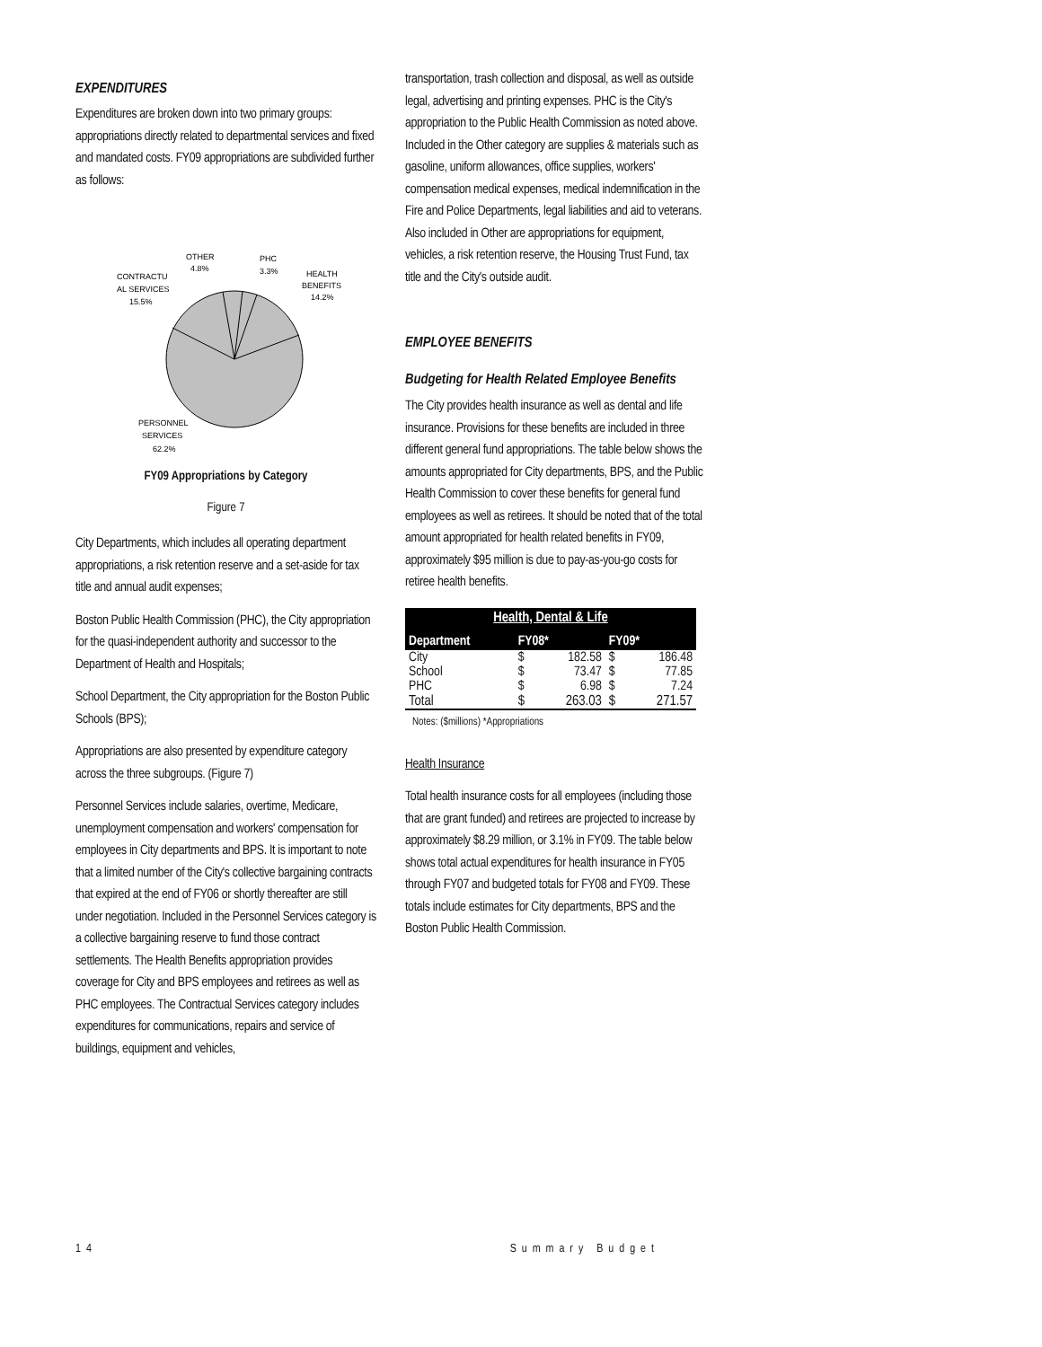EXPENDITURES
Expenditures are broken down into two primary groups: appropriations directly related to departmental services and fixed and mandated costs. FY09 appropriations are subdivided further as follows:
OTHER
4.8%
PHC
3.3%
HEALTH
BENEFITS
14.2%
CONTRACTU
AL SERVICES
15.5%
PERSONNEL
SERVICES
62.2%
FY09 Appropriations by Category
Figure 7
City Departments, which includes all operating department appropriations, a risk retention reserve and a set-aside for tax title and annual audit expenses;
Boston Public Health Commission (PHC), the City appropriation for the quasi-independent authority and successor to the Department of Health and Hospitals;
School Department, the City appropriation for the Boston Public Schools (BPS);
Appropriations are also presented by expenditure category across the three subgroups. (Figure 7)
Personnel Services include salaries, overtime, Medicare, unemployment compensation and workers' compensation for employees in City departments and BPS. It is important to note that a limited number of the City's collective bargaining contracts that expired at the end of FY06 or shortly thereafter are still under negotiation. Included in the Personnel Services category is a collective bargaining reserve to fund those contract settlements. The Health Benefits appropriation provides coverage for City and BPS employees and retirees as well as PHC employees. The Contractual Services category includes expenditures for communications, repairs and service of buildings, equipment and vehicles,
transportation, trash collection and disposal, as well as outside legal, advertising and printing expenses. PHC is the City's appropriation to the Public Health Commission as noted above. Included in the Other category are supplies & materials such as gasoline, uniform allowances, office supplies, workers' compensation medical expenses, medical indemnification in the Fire and Police Departments, legal liabilities and aid to veterans. Also included in Other are appropriations for equipment, vehicles, a risk retention reserve, the Housing Trust Fund, tax title and the City's outside audit.
EMPLOYEE BENEFITS
Budgeting for Health Related Employee Benefits
The City provides health insurance as well as dental and life insurance. Provisions for these benefits are included in three different general fund appropriations. The table below shows the amounts appropriated for City departments, BPS, and the Public Health Commission to cover these benefits for general fund employees as well as retirees. It should be noted that of the total amount appropriated for health related benefits in FY09, approximately $95 million is due to pay-as-you-go costs for retiree health benefits.
| Health, Dental & Life | | | | |
| --- | --- | --- | --- | --- |
| Department | FY08* | | FY09* | |
| City | $ | 182.58 | $ | 186.48 |
| School | $ | 73.47 | $ | 77.85 |
| PHC | $ | 6.98 | $ | 7.24 |
| Total | $ | 263.03 | $ | 271.57 |
Notes: ($millions) *Appropriations
Health Insurance
Total health insurance costs for all employees (including those that are grant funded) and retirees are projected to increase by approximately $8.29 million, or 3.1% in FY09. The table below shows total actual expenditures for health insurance in FY05 through FY07 and budgeted totals for FY08 and FY09. These totals include estimates for City departments, BPS and the Boston Public Health Commission.
14 Summary Budget